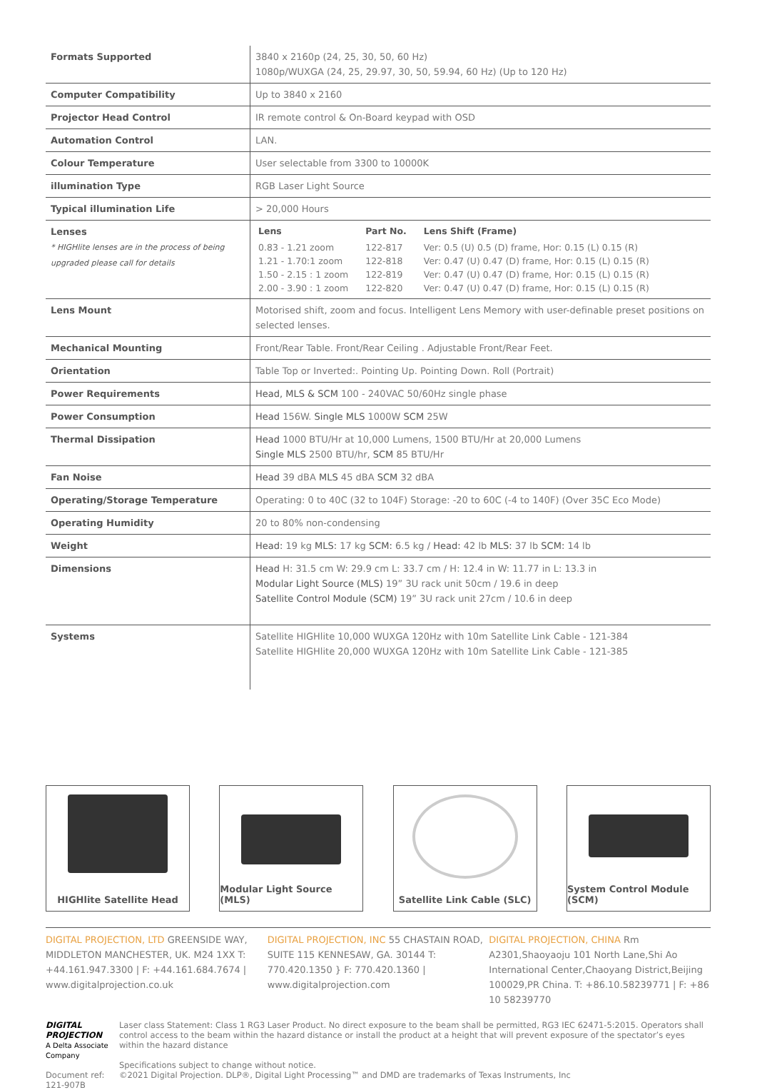| Formats Supported | 3840 x 2160p (24, 25, 30, 50, 60 Hz) 1080p/WUXGA (24, 25, 29.97, 30, 50, 59.94, 60 Hz) (Up to 120 Hz) |
| Computer Compatibility | Up to 3840 x 2160 |
| Projector Head Control | IR remote control & On-Board keypad with OSD |
| Automation Control | LAN. |
| Colour Temperature | User selectable from 3300 to 10000K |
| illumination Type | RGB Laser Light Source |
| Typical illumination Life | > 20,000 Hours |
| Lenses * HIGHlite lenses are in the process of being upgraded please call for details | / Lens / Part No. / Lens Shift (Frame) / / --- / --- / --- / / 0.83 - 1.21 zoom / 122-817 / Ver: 0.5 (U) 0.5 (D) frame, Hor: 0.15 (L) 0.15 (R) / / 1.21 - 1.70:1 zoom / 122-818 / Ver: 0.47 (U) 0.47 (D) frame, Hor: 0.15 (L) 0.15 (R) / / 1.50 - 2.15 : 1 zoom / 122-819 / Ver: 0.47 (U) 0.47 (D) frame, Hor: 0.15 (L) 0.15 (R) / / 2.00 - 3.90 : 1 zoom / 122-820 / Ver: 0.47 (U) 0.47 (D) frame, Hor: 0.15 (L) 0.15 (R) / |
| Lens Mount | Motorised shift, zoom and focus. Intelligent Lens Memory with user-definable preset positions on selected lenses. |
| Mechanical Mounting | Front/Rear Table. Front/Rear Ceiling . Adjustable Front/Rear Feet. |
| Orientation | Table Top or Inverted:. Pointing Up. Pointing Down. Roll (Portrait) |
| Power Requirements | Head, MLS & SCM 100 - 240VAC 50/60Hz single phase |
| Power Consumption | Head 156W. Single MLS 1000W SCM 25W |
| Thermal Dissipation | Head 1000 BTU/Hr at 10,000 Lumens, 1500 BTU/Hr at 20,000 Lumens Single MLS 2500 BTU/hr, SCM 85 BTU/Hr |
| Fan Noise | Head 39 dBA MLS 45 dBA SCM 32 dBA |
| Operating/Storage Temperature | Operating: 0 to 40C (32 to 104F) Storage: -20 to 60C (-4 to 140F) (Over 35C Eco Mode) |
| Operating Humidity | 20 to 80% non-condensing |
| Weight | Head: 19 kg MLS: 17 kg SCM: 6.5 kg / Head: 42 lb MLS: 37 lb SCM: 14 lb |
| Dimensions | Head H: 31.5 cm W: 29.9 cm L: 33.7 cm / H: 12.4 in W: 11.77 in L: 13.3 in Modular Light Source (MLS) 19” 3U rack unit 50cm / 19.6 in deep Satellite Control Module (SCM) 19” 3U rack unit 27cm / 10.6 in deep |
| Systems | Satellite HIGHlite 10,000 WUXGA 120Hz with 10m Satellite Link Cable - 121-384 Satellite HIGHlite 20,000 WUXGA 120Hz with 10m Satellite Link Cable - 121-385 |
HIGHlite Satellite Head Modular Light Source (MLS)
Satellite Link Cable (SLC)
System Control Module (SCM)
DIGITAL PROJECTION, LTD GREENSIDE WAY, MIDDLETON MANCHESTER, UK. M24 1XX T: +44.161.947.3300 | F: +44.161.684.7674 | www.digitalprojection.co.uk
DIGITAL PROJECTION, INC 55 CHASTAIN ROAD, SUITE 115 KENNESAW, GA. 30144 T: 770.420.1350 } F: 770.420.1360 | www.digitalprojection.com
DIGITAL PROJECTION, CHINA Rm A2301,Shaoyaoju 101 North Lane,Shi Ao International Center,Chaoyang District,Beijing 100029,PR China. T: +86.10.58239771 | F: +86 10 58239770
DIGITAL PROJECTION
A Delta Associate Company
Document ref: 121-907B
Laser class Statement: Class 1 RG3 Laser Product. No direct exposure to the beam shall be permitted, RG3 IEC 62471-5:2015. Operators shall control access to the beam within the hazard distance or install the product at a height that will prevent exposure of the spectator’s eyes within the hazard distance
Specifications subject to change without notice.
©2021 Digital Projection. DLP®, Digital Light Processing™ and DMD are trademarks of Texas Instruments, Inc